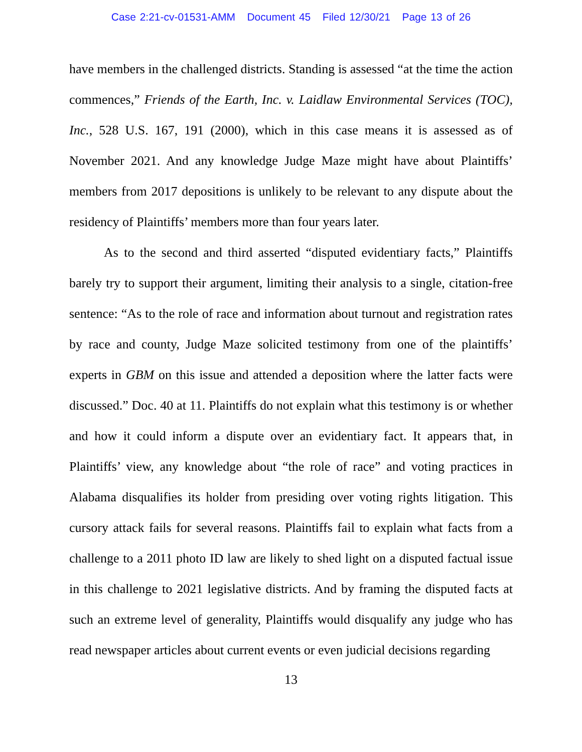Case 2:21-cv-01531-AMM Document 45 Filed 12/30/21 Page 13 of 26
have members in the challenged districts. Standing is assessed “at the time the action commences,” Friends of the Earth, Inc. v. Laidlaw Environmental Services (TOC), Inc., 528 U.S. 167, 191 (2000), which in this case means it is assessed as of November 2021. And any knowledge Judge Maze might have about Plaintiffs’ members from 2017 depositions is unlikely to be relevant to any dispute about the residency of Plaintiffs’ members more than four years later.
As to the second and third asserted “disputed evidentiary facts,” Plaintiffs barely try to support their argument, limiting their analysis to a single, citation-free sentence: “As to the role of race and information about turnout and registration rates by race and county, Judge Maze solicited testimony from one of the plaintiffs’ experts in GBM on this issue and attended a deposition where the latter facts were discussed.” Doc. 40 at 11. Plaintiffs do not explain what this testimony is or whether and how it could inform a dispute over an evidentiary fact. It appears that, in Plaintiffs’ view, any knowledge about “the role of race” and voting practices in Alabama disqualifies its holder from presiding over voting rights litigation. This cursory attack fails for several reasons. Plaintiffs fail to explain what facts from a challenge to a 2011 photo ID law are likely to shed light on a disputed factual issue in this challenge to 2021 legislative districts. And by framing the disputed facts at such an extreme level of generality, Plaintiffs would disqualify any judge who has read newspaper articles about current events or even judicial decisions regarding
13